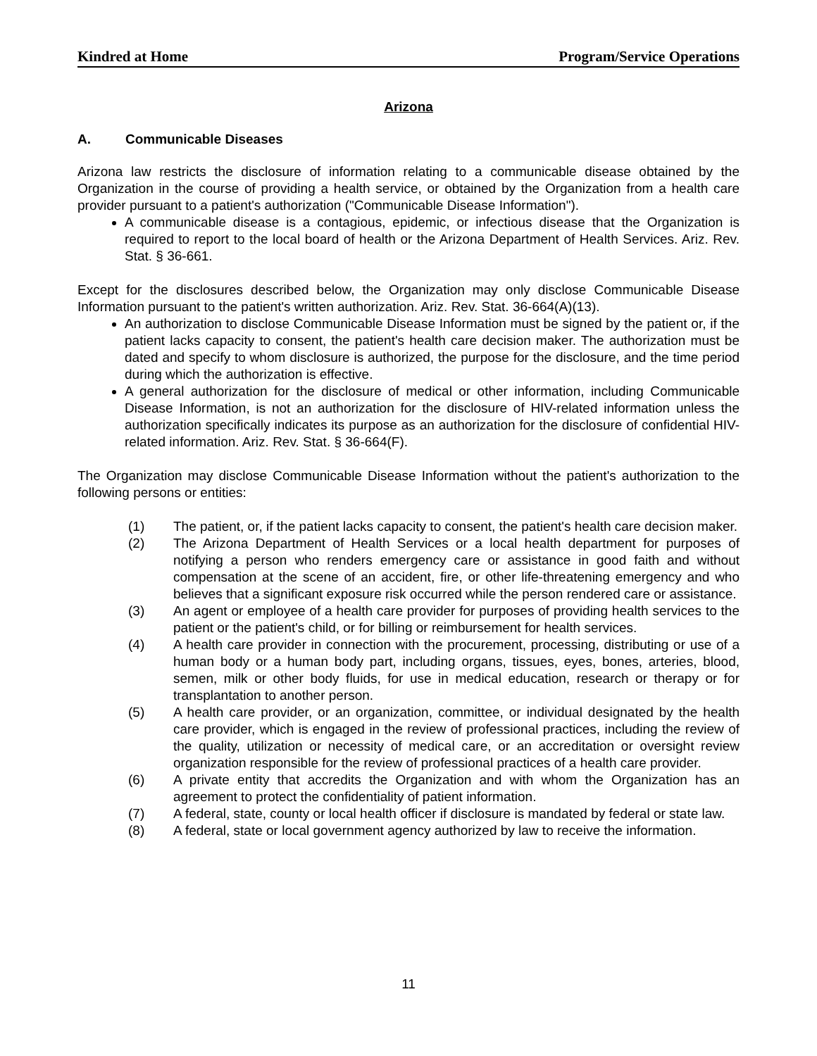Kindred at Home Program/Service Operations
Arizona
A. Communicable Diseases
Arizona law restricts the disclosure of information relating to a communicable disease obtained by the Organization in the course of providing a health service, or obtained by the Organization from a health care provider pursuant to a patient's authorization ("Communicable Disease Information").
A communicable disease is a contagious, epidemic, or infectious disease that the Organization is required to report to the local board of health or the Arizona Department of Health Services. Ariz. Rev. Stat. § 36-661.
Except for the disclosures described below, the Organization may only disclose Communicable Disease Information pursuant to the patient's written authorization. Ariz. Rev. Stat. 36-664(A)(13).
An authorization to disclose Communicable Disease Information must be signed by the patient or, if the patient lacks capacity to consent, the patient's health care decision maker. The authorization must be dated and specify to whom disclosure is authorized, the purpose for the disclosure, and the time period during which the authorization is effective.
A general authorization for the disclosure of medical or other information, including Communicable Disease Information, is not an authorization for the disclosure of HIV-related information unless the authorization specifically indicates its purpose as an authorization for the disclosure of confidential HIV-related information. Ariz. Rev. Stat. § 36-664(F).
The Organization may disclose Communicable Disease Information without the patient's authorization to the following persons or entities:
(1) The patient, or, if the patient lacks capacity to consent, the patient's health care decision maker.
(2) The Arizona Department of Health Services or a local health department for purposes of notifying a person who renders emergency care or assistance in good faith and without compensation at the scene of an accident, fire, or other life-threatening emergency and who believes that a significant exposure risk occurred while the person rendered care or assistance.
(3) An agent or employee of a health care provider for purposes of providing health services to the patient or the patient's child, or for billing or reimbursement for health services.
(4) A health care provider in connection with the procurement, processing, distributing or use of a human body or a human body part, including organs, tissues, eyes, bones, arteries, blood, semen, milk or other body fluids, for use in medical education, research or therapy or for transplantation to another person.
(5) A health care provider, or an organization, committee, or individual designated by the health care provider, which is engaged in the review of professional practices, including the review of the quality, utilization or necessity of medical care, or an accreditation or oversight review organization responsible for the review of professional practices of a health care provider.
(6) A private entity that accredits the Organization and with whom the Organization has an agreement to protect the confidentiality of patient information.
(7) A federal, state, county or local health officer if disclosure is mandated by federal or state law.
(8) A federal, state or local government agency authorized by law to receive the information.
11